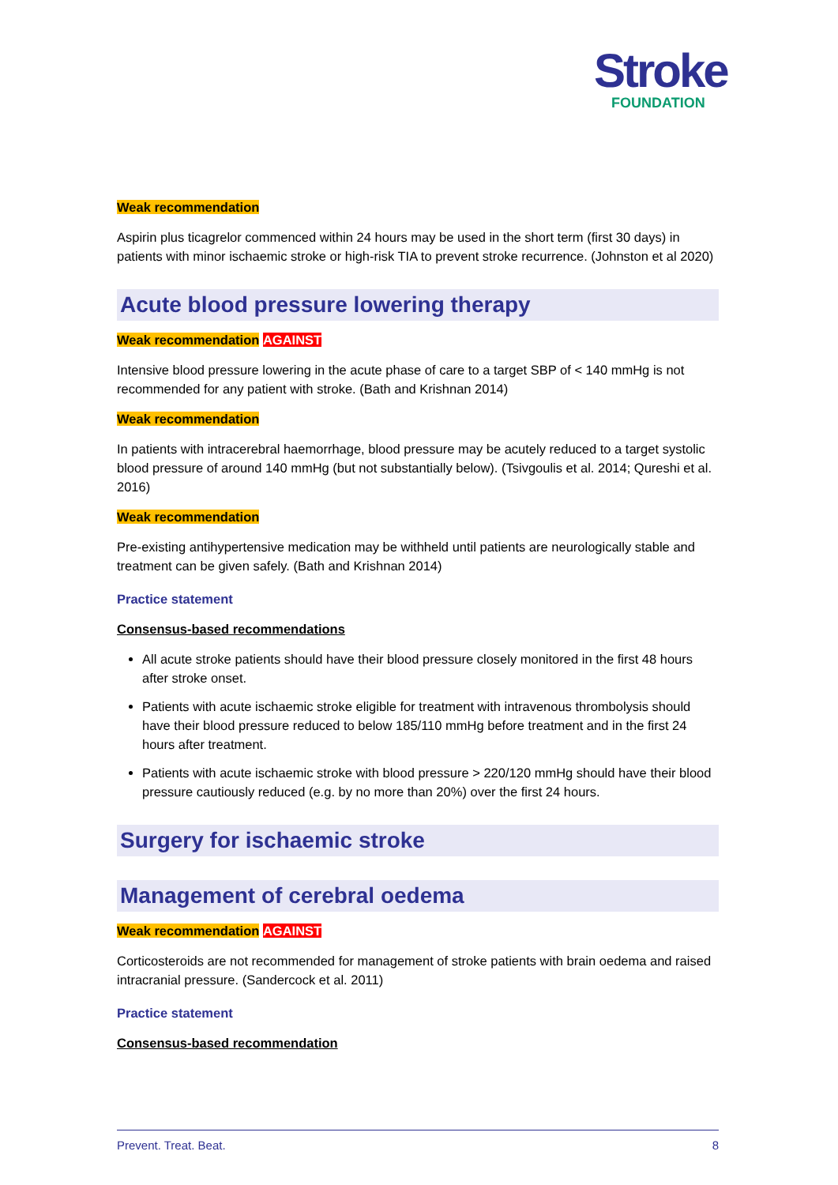Stroke
FOUNDATION
Weak recommendation
Aspirin plus ticagrelor commenced within 24 hours may be used in the short term (first 30 days) in patients with minor ischaemic stroke or high-risk TIA to prevent stroke recurrence. (Johnston et al 2020)
Acute blood pressure lowering therapy
Weak recommendation AGAINST
Intensive blood pressure lowering in the acute phase of care to a target SBP of < 140 mmHg is not recommended for any patient with stroke. (Bath and Krishnan 2014)
Weak recommendation
In patients with intracerebral haemorrhage, blood pressure may be acutely reduced to a target systolic blood pressure of around 140 mmHg (but not substantially below). (Tsivgoulis et al. 2014; Qureshi et al. 2016)
Weak recommendation
Pre-existing antihypertensive medication may be withheld until patients are neurologically stable and treatment can be given safely. (Bath and Krishnan 2014)
Practice statement
Consensus-based recommendations
All acute stroke patients should have their blood pressure closely monitored in the first 48 hours after stroke onset.
Patients with acute ischaemic stroke eligible for treatment with intravenous thrombolysis should have their blood pressure reduced to below 185/110 mmHg before treatment and in the first 24 hours after treatment.
Patients with acute ischaemic stroke with blood pressure > 220/120 mmHg should have their blood pressure cautiously reduced (e.g. by no more than 20%) over the first 24 hours.
Surgery for ischaemic stroke
Management of cerebral oedema
Weak recommendation AGAINST
Corticosteroids are not recommended for management of stroke patients with brain oedema and raised intracranial pressure. (Sandercock et al. 2011)
Practice statement
Consensus-based recommendation
Prevent. Treat. Beat. 8